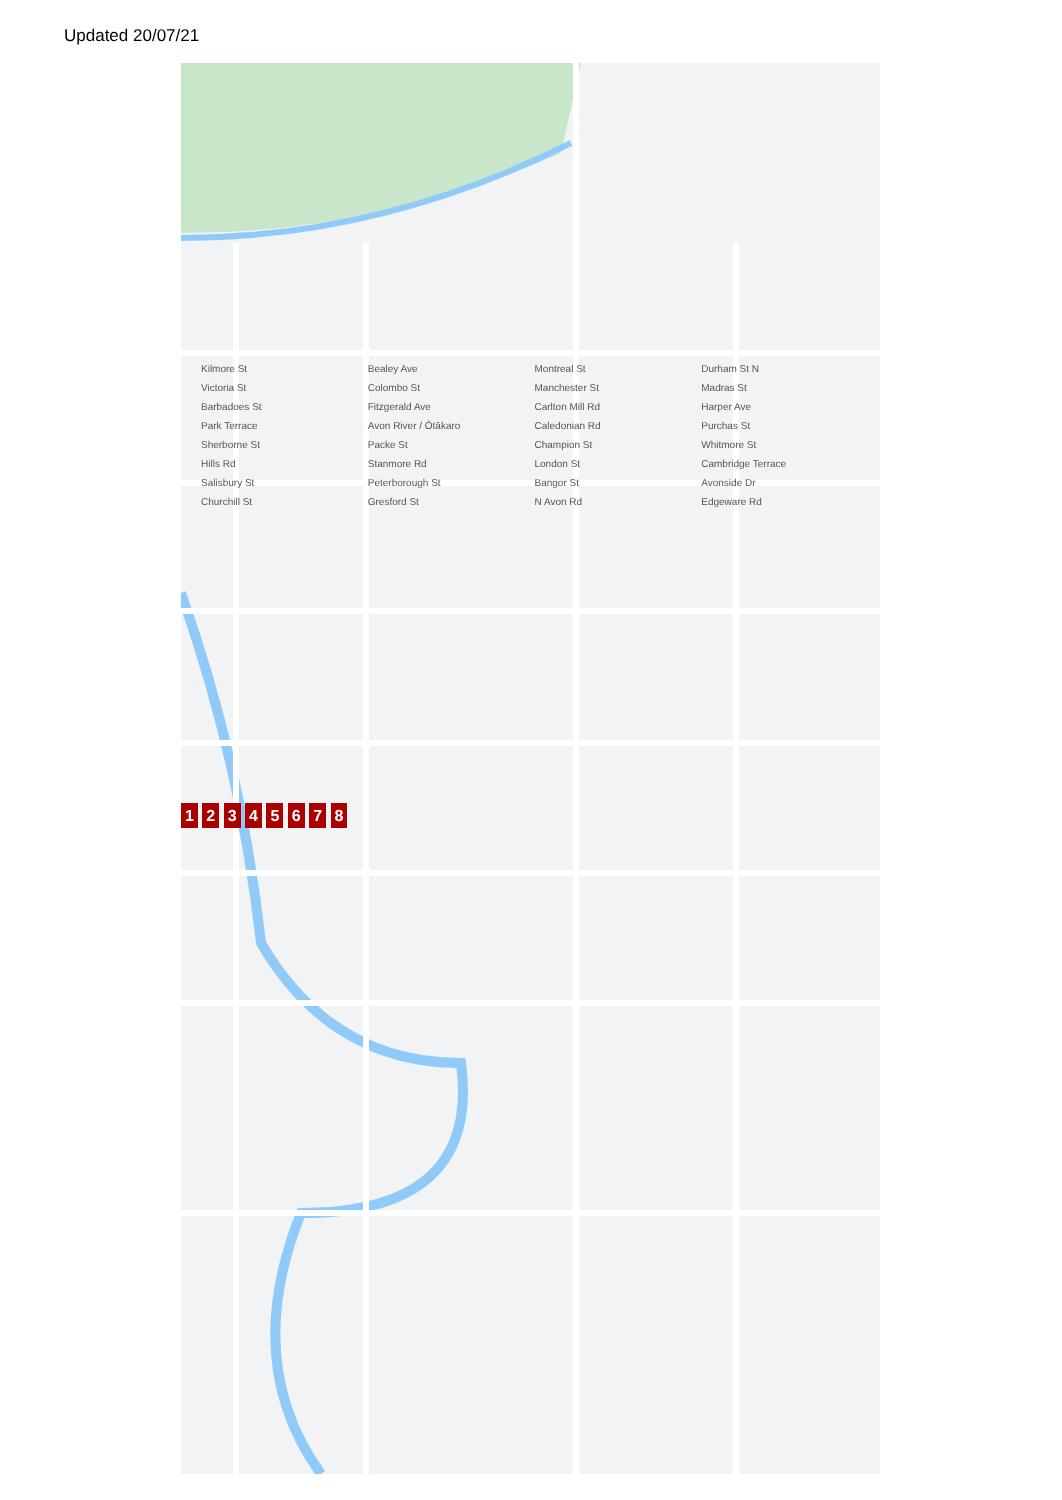Updated 20/07/21
Kilmore St Bealey Ave Montreal St Durham St N Victoria St Colombo St Manchester St Madras St Barbadoes St Fitzgerald Ave Carlton Mill Rd Harper Ave Park Terrace Avon River / Ōtākaro Caledonian Rd Purchas St Sherborne St Packe St Champion St Whitmore St Hills Rd Stanmore Rd London St Cambridge Terrace Salisbury St Peterborough St Bangor St Avonside Dr Churchill St Gresford St N Avon Rd Edgeware Rd
1 2 3 4 5 6 7 8